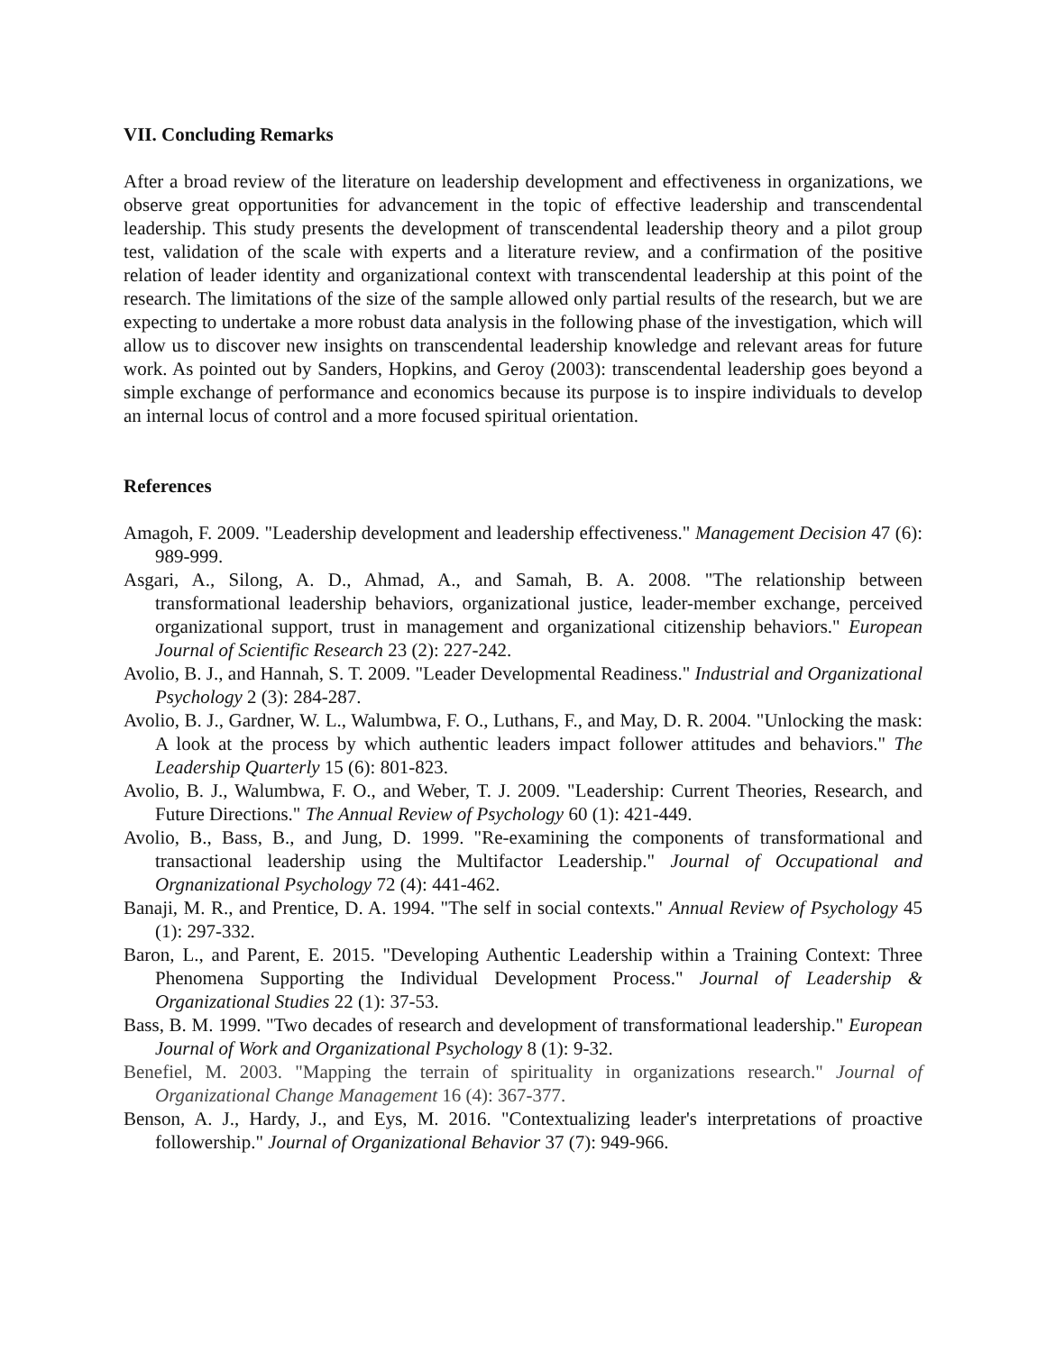VII. Concluding Remarks
After a broad review of the literature on leadership development and effectiveness in organizations, we observe great opportunities for advancement in the topic of effective leadership and transcendental leadership. This study presents the development of transcendental leadership theory and a pilot group test, validation of the scale with experts and a literature review, and a confirmation of the positive relation of leader identity and organizational context with transcendental leadership at this point of the research. The limitations of the size of the sample allowed only partial results of the research, but we are expecting to undertake a more robust data analysis in the following phase of the investigation, which will allow us to discover new insights on transcendental leadership knowledge and relevant areas for future work. As pointed out by Sanders, Hopkins, and Geroy (2003): transcendental leadership goes beyond a simple exchange of performance and economics because its purpose is to inspire individuals to develop an internal locus of control and a more focused spiritual orientation.
References
Amagoh, F. 2009. "Leadership development and leadership effectiveness." Management Decision 47 (6): 989-999.
Asgari, A., Silong, A. D., Ahmad, A., and Samah, B. A. 2008. "The relationship between transformational leadership behaviors, organizational justice, leader-member exchange, perceived organizational support, trust in management and organizational citizenship behaviors." European Journal of Scientific Research 23 (2): 227-242.
Avolio, B. J., and Hannah, S. T. 2009. "Leader Developmental Readiness." Industrial and Organizational Psychology 2 (3): 284-287.
Avolio, B. J., Gardner, W. L., Walumbwa, F. O., Luthans, F., and May, D. R. 2004. "Unlocking the mask: A look at the process by which authentic leaders impact follower attitudes and behaviors." The Leadership Quarterly 15 (6): 801-823.
Avolio, B. J., Walumbwa, F. O., and Weber, T. J. 2009. "Leadership: Current Theories, Research, and Future Directions." The Annual Review of Psychology 60 (1): 421-449.
Avolio, B., Bass, B., and Jung, D. 1999. "Re-examining the components of transformational and transactional leadership using the Multifactor Leadership." Journal of Occupational and Orgnanizational Psychology 72 (4): 441-462.
Banaji, M. R., and Prentice, D. A. 1994. "The self in social contexts." Annual Review of Psychology 45 (1): 297-332.
Baron, L., and Parent, E. 2015. "Developing Authentic Leadership within a Training Context: Three Phenomena Supporting the Individual Development Process." Journal of Leadership & Organizational Studies 22 (1): 37-53.
Bass, B. M. 1999. "Two decades of research and development of transformational leadership." European Journal of Work and Organizational Psychology 8 (1): 9-32.
Benefiel, M. 2003. "Mapping the terrain of spirituality in organizations research." Journal of Organizational Change Management 16 (4): 367-377.
Benson, A. J., Hardy, J., and Eys, M. 2016. "Contextualizing leader's interpretations of proactive followership." Journal of Organizational Behavior 37 (7): 949-966.